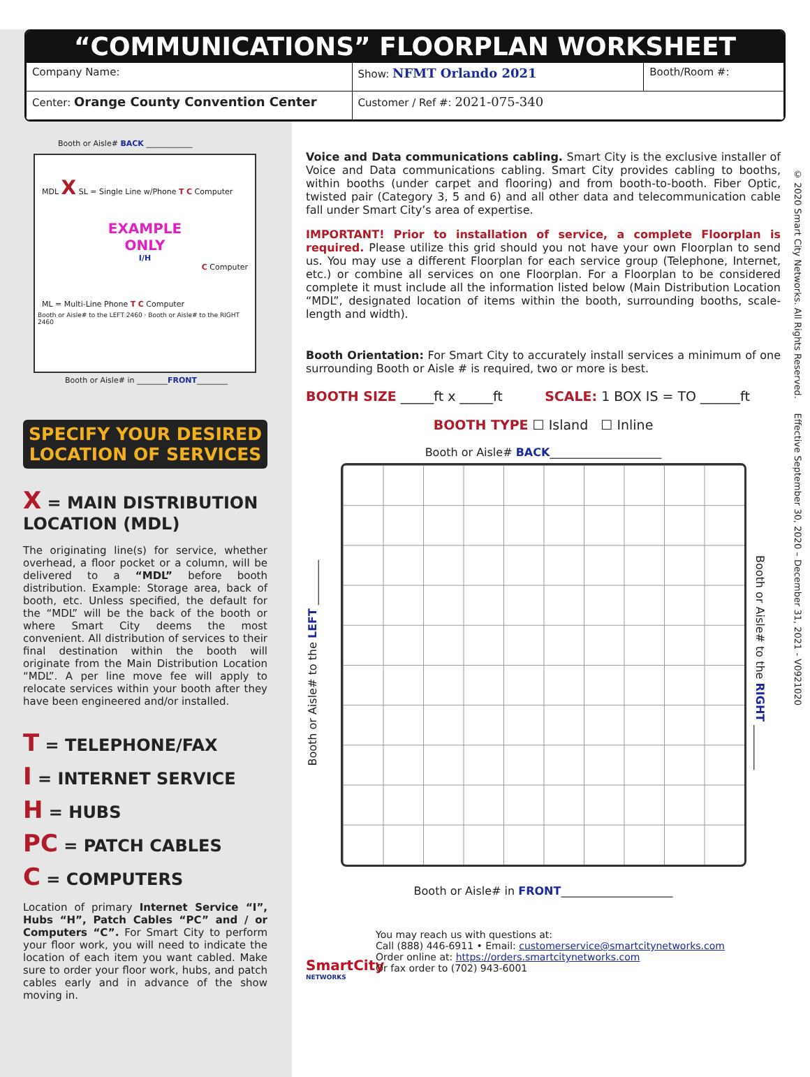“COMMUNICATIONS” FLOORPLAN WORKSHEET
| Company Name: | Show: NFMT Orlando 2021 | Booth/Room #: |
| Center: Orange County Convention Center | Customer / Ref #: 2021-075-340 | |
© 2020 Smart City Networks. All Rights Reserved. Effective September 30, 2020 – December 31, 2021 - V0921020
Booth or Aisle# BACK ____________
MDL X SL = Single Line w/Phone T C Computer
EXAMPLE
ONLY
I/H
C Computer
ML = Multi-Line Phone T C Computer
Booth or Aisle# to the LEFT 2460 · Booth or Aisle# to the RIGHT 2460
Booth or Aisle# in ________FRONT________
SPECIFY YOUR DESIRED LOCATION OF SERVICES
X = MAIN DISTRIBUTION LOCATION (MDL)
The originating line(s) for service, whether overhead, a floor pocket or a column, will be delivered to a “MDL” before booth distribution. Example: Storage area, back of booth, etc. Unless specified, the default for the “MDL” will be the back of the booth or where Smart City deems the most convenient. All distribution of services to their final destination within the booth will originate from the Main Distribution Location “MDL”. A per line move fee will apply to relocate services within your booth after they have been engineered and/or installed.
T = TELEPHONE/FAX
I = INTERNET SERVICE
H = HUBS
PC = PATCH CABLES
C = COMPUTERS
Location of primary Internet Service “I”, Hubs “H”, Patch Cables “PC” and / or Computers “C”. For Smart City to perform your floor work, you will need to indicate the location of each item you want cabled. Make sure to order your floor work, hubs, and patch cables early and in advance of the show moving in.
Voice and Data communications cabling. Smart City is the exclusive installer of Voice and Data communications cabling. Smart City provides cabling to booths, within booths (under carpet and flooring) and from booth-to-booth. Fiber Optic, twisted pair (Category 3, 5 and 6) and all other data and telecommunication cable fall under Smart City’s area of expertise.
IMPORTANT! Prior to installation of service, a complete Floorplan is required. Please utilize this grid should you not have your own Floorplan to send us. You may use a different Floorplan for each service group (Telephone, Internet, etc.) or combine all services on one Floorplan. For a Floorplan to be considered complete it must include all the information listed below (Main Distribution Location “MDL”, designated location of items within the booth, surrounding booths, scale-length and width).
Booth Orientation: For Smart City to accurately install services a minimum of one surrounding Booth or Aisle # is required, two or more is best.
BOOTH SIZE _____ft x _____ft SCALE: 1 BOX IS = TO ______ft
BOOTH TYPE ☐ Island ☐ Inline
Booth or Aisle# BACK____________________
Booth or Aisle# to the LEFT ________
Booth or Aisle# to the RIGHT ________
Booth or Aisle# in FRONT____________________
SmartCity
NETWORKS
You may reach us with questions at:
Call (888) 446-6911 • Email: customerservice@smartcitynetworks.com
Order online at: https://orders.smartcitynetworks.com
Or fax order to (702) 943-6001